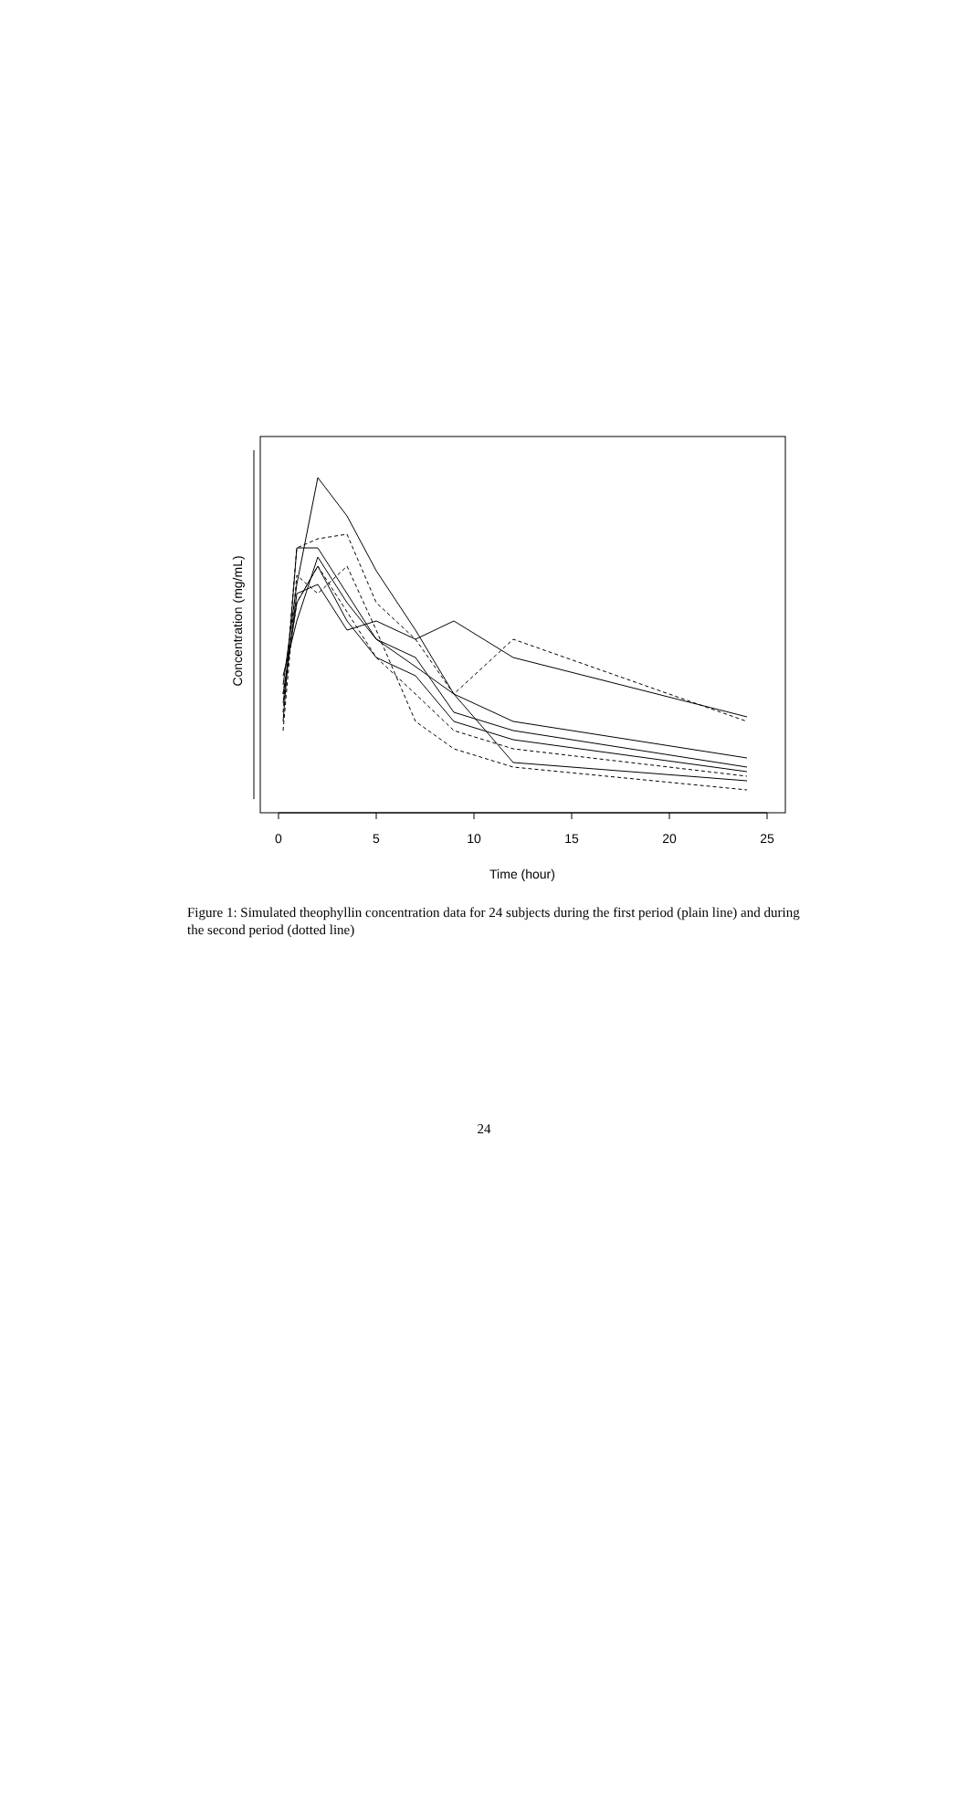0
5
10
15
20
25
Time (hour)
Concentration (mg/mL)
Figure 1: Simulated theophyllin concentration data for 24 subjects during the first period (plain line) and during the second period (dotted line)
24